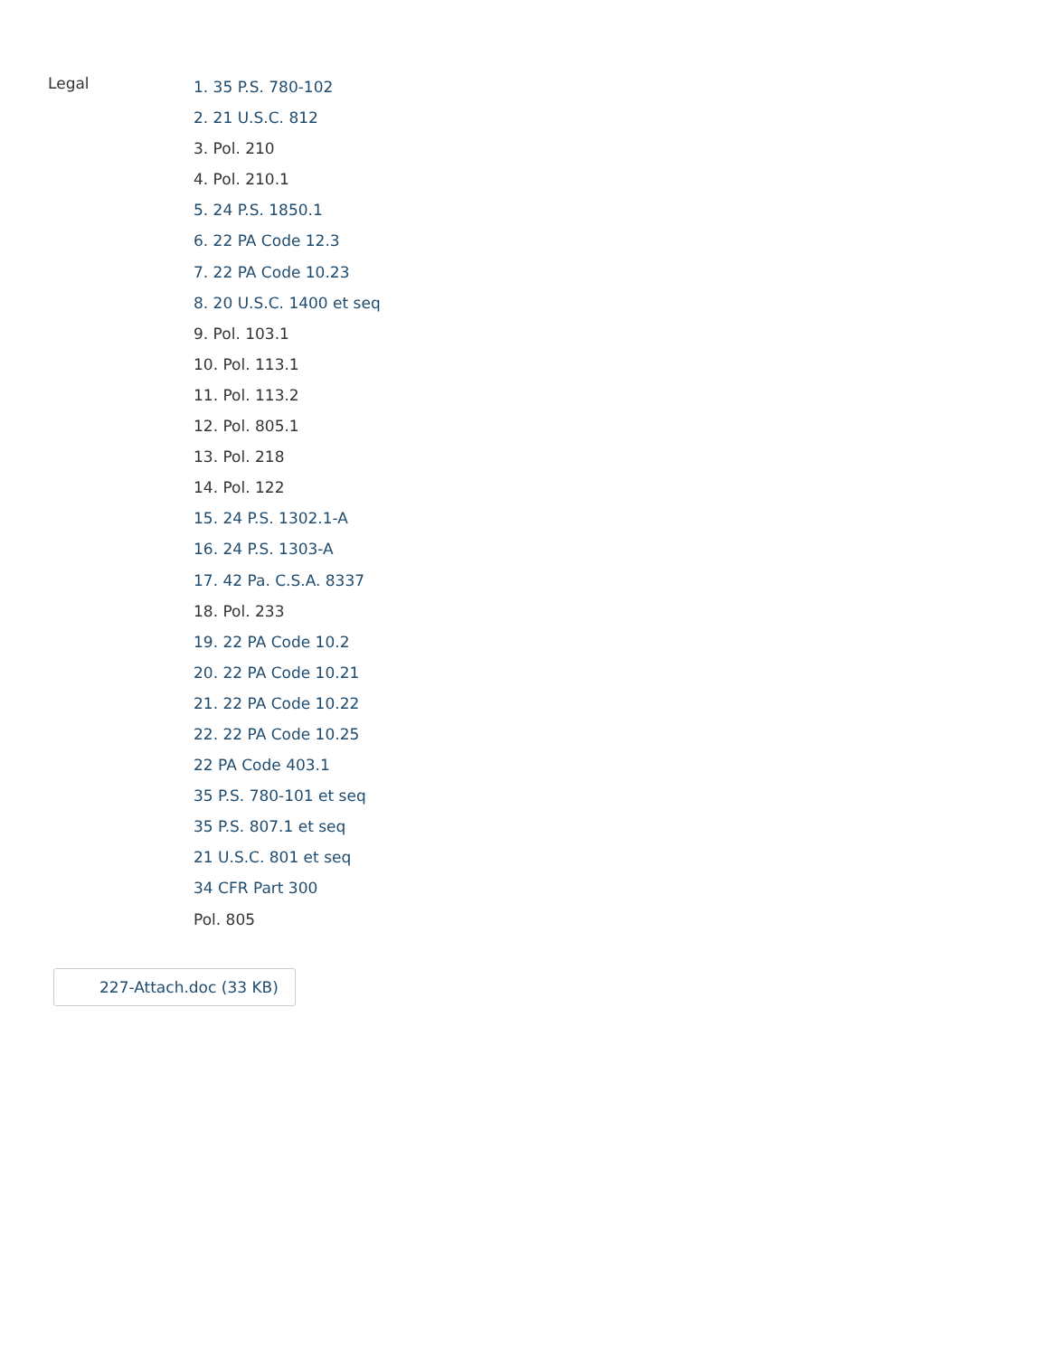Legal
1. 35 P.S. 780-102
2. 21 U.S.C. 812
3. Pol. 210
4. Pol. 210.1
5. 24 P.S. 1850.1
6. 22 PA Code 12.3
7. 22 PA Code 10.23
8. 20 U.S.C. 1400 et seq
9. Pol. 103.1
10. Pol. 113.1
11. Pol. 113.2
12. Pol. 805.1
13. Pol. 218
14. Pol. 122
15. 24 P.S. 1302.1-A
16. 24 P.S. 1303-A
17. 42 Pa. C.S.A. 8337
18. Pol. 233
19. 22 PA Code 10.2
20. 22 PA Code 10.21
21. 22 PA Code 10.22
22. 22 PA Code 10.25
22 PA Code 403.1
35 P.S. 780-101 et seq
35 P.S. 807.1 et seq
21 U.S.C. 801 et seq
34 CFR Part 300
Pol. 805
227-Attach.doc (33 KB)